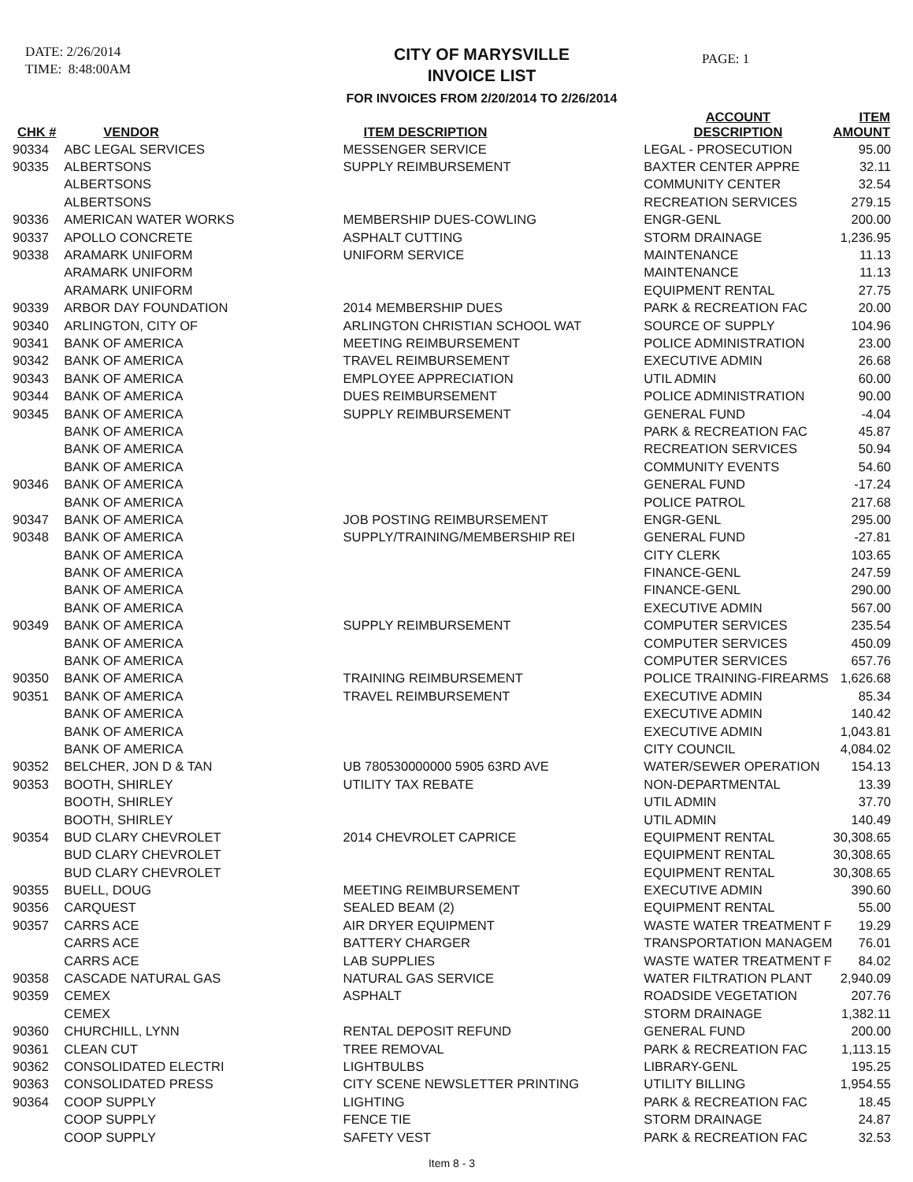DATE: 2/26/2014
TIME: 8:48:00AM
CITY OF MARYSVILLE
INVOICE LIST
FOR INVOICES FROM 2/20/2014 TO 2/26/2014
PAGE: 1
| CHK # | VENDOR | ITEM DESCRIPTION | ACCOUNT DESCRIPTION | ITEM AMOUNT |
| --- | --- | --- | --- | --- |
| 90334 | ABC LEGAL SERVICES | MESSENGER SERVICE | LEGAL - PROSECUTION | 95.00 |
| 90335 | ALBERTSONS | SUPPLY REIMBURSEMENT | BAXTER CENTER APPRE | 32.11 |
| | ALBERTSONS | | COMMUNITY CENTER | 32.54 |
| | ALBERTSONS | | RECREATION SERVICES | 279.15 |
| 90336 | AMERICAN WATER WORKS | MEMBERSHIP DUES-COWLING | ENGR-GENL | 200.00 |
| 90337 | APOLLO CONCRETE | ASPHALT CUTTING | STORM DRAINAGE | 1,236.95 |
| 90338 | ARAMARK UNIFORM | UNIFORM SERVICE | MAINTENANCE | 11.13 |
| | ARAMARK UNIFORM | | MAINTENANCE | 11.13 |
| | ARAMARK UNIFORM | | EQUIPMENT RENTAL | 27.75 |
| 90339 | ARBOR DAY FOUNDATION | 2014 MEMBERSHIP DUES | PARK & RECREATION FAC | 20.00 |
| 90340 | ARLINGTON, CITY OF | ARLINGTON CHRISTIAN SCHOOL WAT | SOURCE OF SUPPLY | 104.96 |
| 90341 | BANK OF AMERICA | MEETING REIMBURSEMENT | POLICE ADMINISTRATION | 23.00 |
| 90342 | BANK OF AMERICA | TRAVEL REIMBURSEMENT | EXECUTIVE ADMIN | 26.68 |
| 90343 | BANK OF AMERICA | EMPLOYEE APPRECIATION | UTIL ADMIN | 60.00 |
| 90344 | BANK OF AMERICA | DUES REIMBURSEMENT | POLICE ADMINISTRATION | 90.00 |
| 90345 | BANK OF AMERICA | SUPPLY REIMBURSEMENT | GENERAL FUND | -4.04 |
| | BANK OF AMERICA | | PARK & RECREATION FAC | 45.87 |
| | BANK OF AMERICA | | RECREATION SERVICES | 50.94 |
| | BANK OF AMERICA | | COMMUNITY EVENTS | 54.60 |
| 90346 | BANK OF AMERICA | | GENERAL FUND | -17.24 |
| | BANK OF AMERICA | | POLICE PATROL | 217.68 |
| 90347 | BANK OF AMERICA | JOB POSTING REIMBURSEMENT | ENGR-GENL | 295.00 |
| 90348 | BANK OF AMERICA | SUPPLY/TRAINING/MEMBERSHIP REI | GENERAL FUND | -27.81 |
| | BANK OF AMERICA | | CITY CLERK | 103.65 |
| | BANK OF AMERICA | | FINANCE-GENL | 247.59 |
| | BANK OF AMERICA | | FINANCE-GENL | 290.00 |
| | BANK OF AMERICA | | EXECUTIVE ADMIN | 567.00 |
| 90349 | BANK OF AMERICA | SUPPLY REIMBURSEMENT | COMPUTER SERVICES | 235.54 |
| | BANK OF AMERICA | | COMPUTER SERVICES | 450.09 |
| | BANK OF AMERICA | | COMPUTER SERVICES | 657.76 |
| 90350 | BANK OF AMERICA | TRAINING REIMBURSEMENT | POLICE TRAINING-FIREARMS | 1,626.68 |
| 90351 | BANK OF AMERICA | TRAVEL REIMBURSEMENT | EXECUTIVE ADMIN | 85.34 |
| | BANK OF AMERICA | | EXECUTIVE ADMIN | 140.42 |
| | BANK OF AMERICA | | EXECUTIVE ADMIN | 1,043.81 |
| | BANK OF AMERICA | | CITY COUNCIL | 4,084.02 |
| 90352 | BELCHER, JON D & TAN | UB 780530000000 5905 63RD AVE | WATER/SEWER OPERATION | 154.13 |
| 90353 | BOOTH, SHIRLEY | UTILITY TAX REBATE | NON-DEPARTMENTAL | 13.39 |
| | BOOTH, SHIRLEY | | UTIL ADMIN | 37.70 |
| | BOOTH, SHIRLEY | | UTIL ADMIN | 140.49 |
| 90354 | BUD CLARY CHEVROLET | 2014 CHEVROLET CAPRICE | EQUIPMENT RENTAL | 30,308.65 |
| | BUD CLARY CHEVROLET | | EQUIPMENT RENTAL | 30,308.65 |
| | BUD CLARY CHEVROLET | | EQUIPMENT RENTAL | 30,308.65 |
| 90355 | BUELL, DOUG | MEETING REIMBURSEMENT | EXECUTIVE ADMIN | 390.60 |
| 90356 | CARQUEST | SEALED BEAM (2) | EQUIPMENT RENTAL | 55.00 |
| 90357 | CARRS ACE | AIR DRYER EQUIPMENT | WASTE WATER TREATMENT F | 19.29 |
| | CARRS ACE | BATTERY CHARGER | TRANSPORTATION MANAGEM | 76.01 |
| | CARRS ACE | LAB SUPPLIES | WASTE WATER TREATMENT F | 84.02 |
| 90358 | CASCADE NATURAL GAS | NATURAL GAS SERVICE | WATER FILTRATION PLANT | 2,940.09 |
| 90359 | CEMEX | ASPHALT | ROADSIDE VEGETATION | 207.76 |
| | CEMEX | | STORM DRAINAGE | 1,382.11 |
| 90360 | CHURCHILL, LYNN | RENTAL DEPOSIT REFUND | GENERAL FUND | 200.00 |
| 90361 | CLEAN CUT | TREE REMOVAL | PARK & RECREATION FAC | 1,113.15 |
| 90362 | CONSOLIDATED ELECTRI | LIGHTBULBS | LIBRARY-GENL | 195.25 |
| 90363 | CONSOLIDATED PRESS | CITY SCENE NEWSLETTER PRINTING | UTILITY BILLING | 1,954.55 |
| 90364 | COOP SUPPLY | LIGHTING | PARK & RECREATION FAC | 18.45 |
| | COOP SUPPLY | FENCE TIE | STORM DRAINAGE | 24.87 |
| | COOP SUPPLY | SAFETY VEST | PARK & RECREATION FAC | 32.53 |
Item 8 - 3